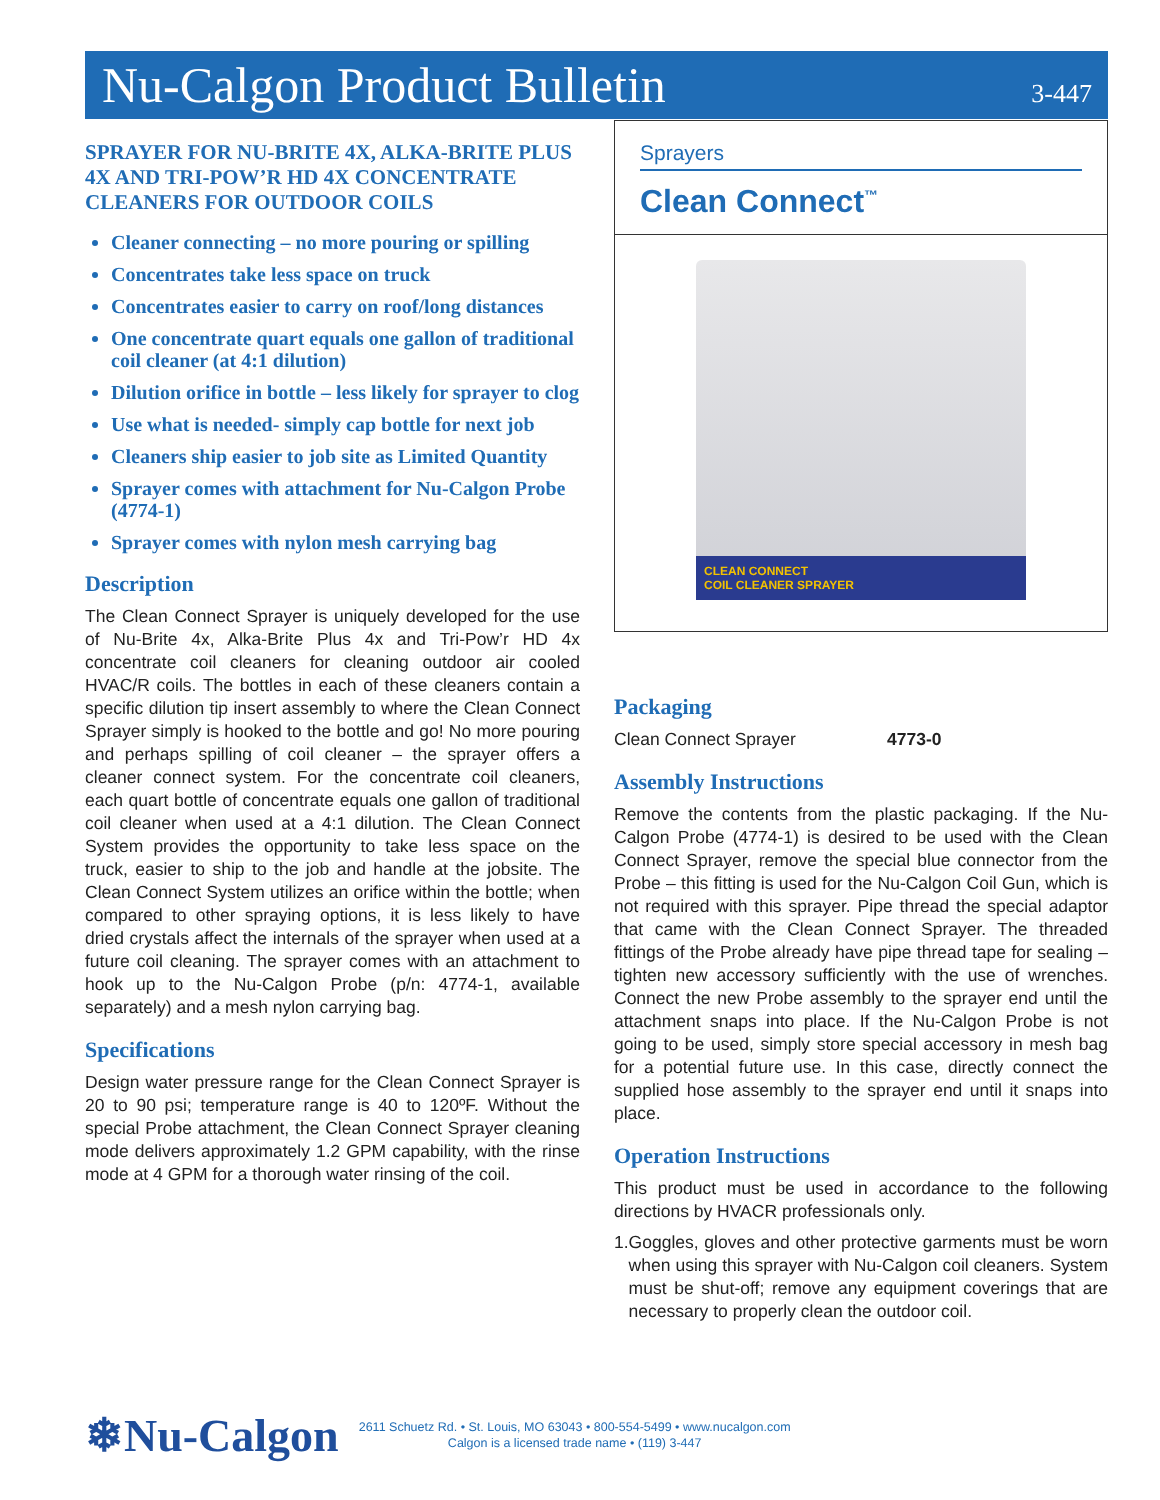Nu-Calgon Product Bulletin
3-447
SPRAYER FOR NU-BRITE 4X, ALKA-BRITE PLUS 4X AND TRI-POW’R HD 4X CONCENTRATE CLEANERS FOR OUTDOOR COILS
Cleaner connecting – no more pouring or spilling
Concentrates take less space on truck
Concentrates easier to carry on roof/long distances
One concentrate quart equals one gallon of traditional coil cleaner (at 4:1 dilution)
Dilution orifice in bottle – less likely for sprayer to clog
Use what is needed- simply cap bottle for next job
Cleaners ship easier to job site as Limited Quantity
Sprayer comes with attachment for Nu-Calgon Probe (4774-1)
Sprayer comes with nylon mesh carrying bag
Description
The Clean Connect Sprayer is uniquely developed for the use of Nu-Brite 4x, Alka-Brite Plus 4x and Tri-Pow’r HD 4x concentrate coil cleaners for cleaning outdoor air cooled HVAC/R coils. The bottles in each of these cleaners contain a specific dilution tip insert assembly to where the Clean Connect Sprayer simply is hooked to the bottle and go! No more pouring and perhaps spilling of coil cleaner – the sprayer offers a cleaner connect system. For the concentrate coil cleaners, each quart bottle of concentrate equals one gallon of traditional coil cleaner when used at a 4:1 dilution. The Clean Connect System provides the opportunity to take less space on the truck, easier to ship to the job and handle at the jobsite. The Clean Connect System utilizes an orifice within the bottle; when compared to other spraying options, it is less likely to have dried crystals affect the internals of the sprayer when used at a future coil cleaning. The sprayer comes with an attachment to hook up to the Nu-Calgon Probe (p/n: 4774-1, available separately) and a mesh nylon carrying bag.
Specifications
Design water pressure range for the Clean Connect Sprayer is 20 to 90 psi; temperature range is 40 to 120ºF. Without the special Probe attachment, the Clean Connect Sprayer cleaning mode delivers approximately 1.2 GPM capability, with the rinse mode at 4 GPM for a thorough water rinsing of the coil.
Sprayers
Clean Connect<sup>™</sup>
CLEAN CONNECT
COIL CLEANER SPRAYER
Packaging
Clean Connect Sprayer 4773-0
Assembly Instructions
Remove the contents from the plastic packaging. If the Nu-Calgon Probe (4774-1) is desired to be used with the Clean Connect Sprayer, remove the special blue connector from the Probe – this fitting is used for the Nu-Calgon Coil Gun, which is not required with this sprayer. Pipe thread the special adaptor that came with the Clean Connect Sprayer. The threaded fittings of the Probe already have pipe thread tape for sealing – tighten new accessory sufficiently with the use of wrenches. Connect the new Probe assembly to the sprayer end until the attachment snaps into place. If the Nu-Calgon Probe is not going to be used, simply store special accessory in mesh bag for a potential future use. In this case, directly connect the supplied hose assembly to the sprayer end until it snaps into place.
Operation Instructions
This product must be used in accordance to the following directions by HVACR professionals only.
1. Goggles, gloves and other protective garments must be worn when using this sprayer with Nu-Calgon coil cleaners. System must be shut-off; remove any equipment coverings that are necessary to properly clean the outdoor coil.
❄Nu-Calgon
2611 Schuetz Rd. • St. Louis, MO 63043 • 800-554-5499 • www.nucalgon.com
Calgon is a licensed trade name • (119) 3-447